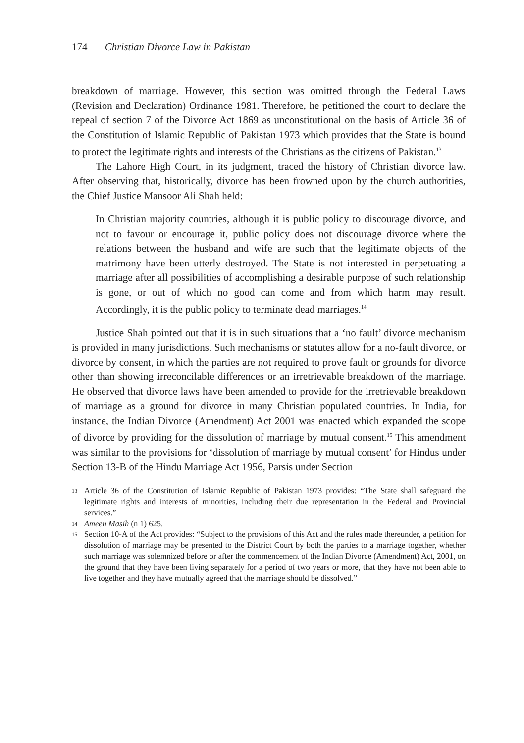174 Christian Divorce Law in Pakistan
breakdown of marriage. However, this section was omitted through the Federal Laws (Revision and Declaration) Ordinance 1981. Therefore, he petitioned the court to declare the repeal of section 7 of the Divorce Act 1869 as unconstitutional on the basis of Article 36 of the Constitution of Islamic Republic of Pakistan 1973 which provides that the State is bound to protect the legitimate rights and interests of the Christians as the citizens of Pakistan.<sup>13</sup>
The Lahore High Court, in its judgment, traced the history of Christian divorce law. After observing that, historically, divorce has been frowned upon by the church authorities, the Chief Justice Mansoor Ali Shah held:
In Christian majority countries, although it is public policy to discourage divorce, and not to favour or encourage it, public policy does not discourage divorce where the relations between the husband and wife are such that the legitimate objects of the matrimony have been utterly destroyed. The State is not interested in perpetuating a marriage after all possibilities of accomplishing a desirable purpose of such relationship is gone, or out of which no good can come and from which harm may result. Accordingly, it is the public policy to terminate dead marriages.<sup>14</sup>
Justice Shah pointed out that it is in such situations that a ‘no fault’ divorce mechanism is provided in many jurisdictions. Such mechanisms or statutes allow for a no-fault divorce, or divorce by consent, in which the parties are not required to prove fault or grounds for divorce other than showing irreconcilable differences or an irretrievable breakdown of the marriage. He observed that divorce laws have been amended to provide for the irretrievable breakdown of marriage as a ground for divorce in many Christian populated countries. In India, for instance, the Indian Divorce (Amendment) Act 2001 was enacted which expanded the scope of divorce by providing for the dissolution of marriage by mutual consent.<sup>15</sup> This amendment was similar to the provisions for ‘dissolution of marriage by mutual consent’ for Hindus under Section 13-B of the Hindu Marriage Act 1956, Parsis under Section
13 Article 36 of the Constitution of Islamic Republic of Pakistan 1973 provides: “The State shall safeguard the legitimate rights and interests of minorities, including their due representation in the Federal and Provincial services.”
14 Ameen Masih (n 1) 625.
15 Section 10-A of the Act provides: “Subject to the provisions of this Act and the rules made thereunder, a petition for dissolution of marriage may be presented to the District Court by both the parties to a marriage together, whether such marriage was solemnized before or after the commencement of the Indian Divorce (Amendment) Act, 2001, on the ground that they have been living separately for a period of two years or more, that they have not been able to live together and they have mutually agreed that the marriage should be dissolved.”